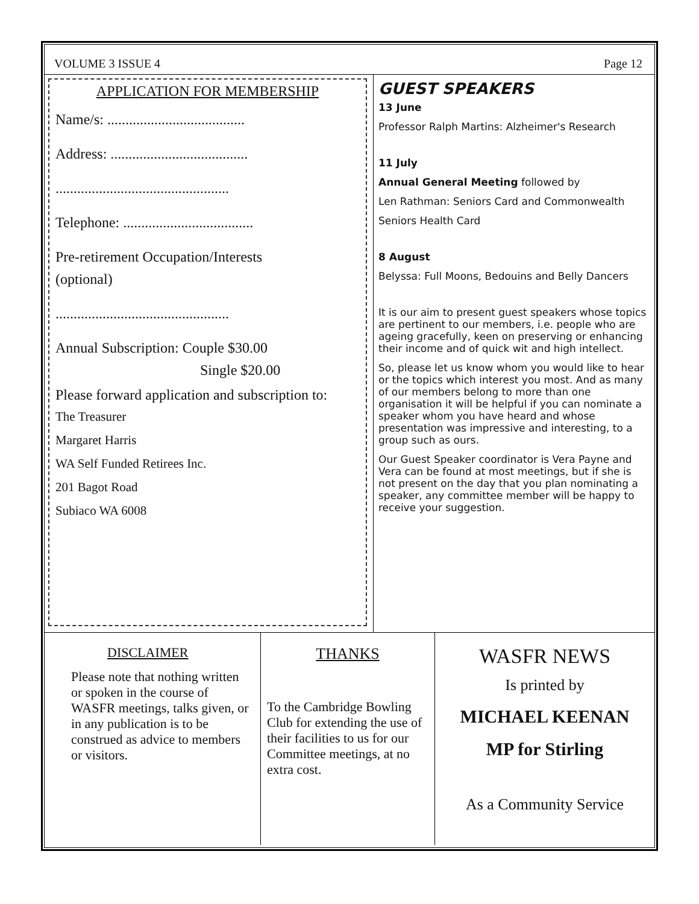VOLUME 3 ISSUE 4 Page 12
APPLICATION FOR MEMBERSHIP
Name/s: ......................................
Address: ......................................
................................................
Telephone: ....................................
Pre-retirement Occupation/Interests
(optional)
................................................
Annual Subscription: Couple $30.00
Single $20.00
Please forward application and subscription to:
The Treasurer
Margaret Harris
WA Self Funded Retirees Inc.
201 Bagot Road
Subiaco WA 6008
GUEST SPEAKERS
13 June
Professor Ralph Martins: Alzheimer's Research
11 July
Annual General Meeting followed by
Len Rathman: Seniors Card and Commonwealth
Seniors Health Card
8 August
Belyssa: Full Moons, Bedouins and Belly Dancers
It is our aim to present guest speakers whose topics are pertinent to our members, i.e. people who are ageing gracefully, keen on preserving or enhancing their income and of quick wit and high intellect.
So, please let us know whom you would like to hear or the topics which interest you most. And as many of our members belong to more than one organisation it will be helpful if you can nominate a speaker whom you have heard and whose presentation was impressive and interesting, to a group such as ours.
Our Guest Speaker coordinator is Vera Payne and Vera can be found at most meetings, but if she is not present on the day that you plan nominating a speaker, any committee member will be happy to receive your suggestion.
DISCLAIMER
Please note that nothing written or spoken in the course of WASFR meetings, talks given, or in any publication is to be construed as advice to members or visitors.
THANKS
To the Cambridge Bowling Club for extending the use of their facilities to us for our Committee meetings, at no extra cost.
WASFR NEWS
Is printed by
MICHAEL KEENAN
MP for Stirling
As a Community Service